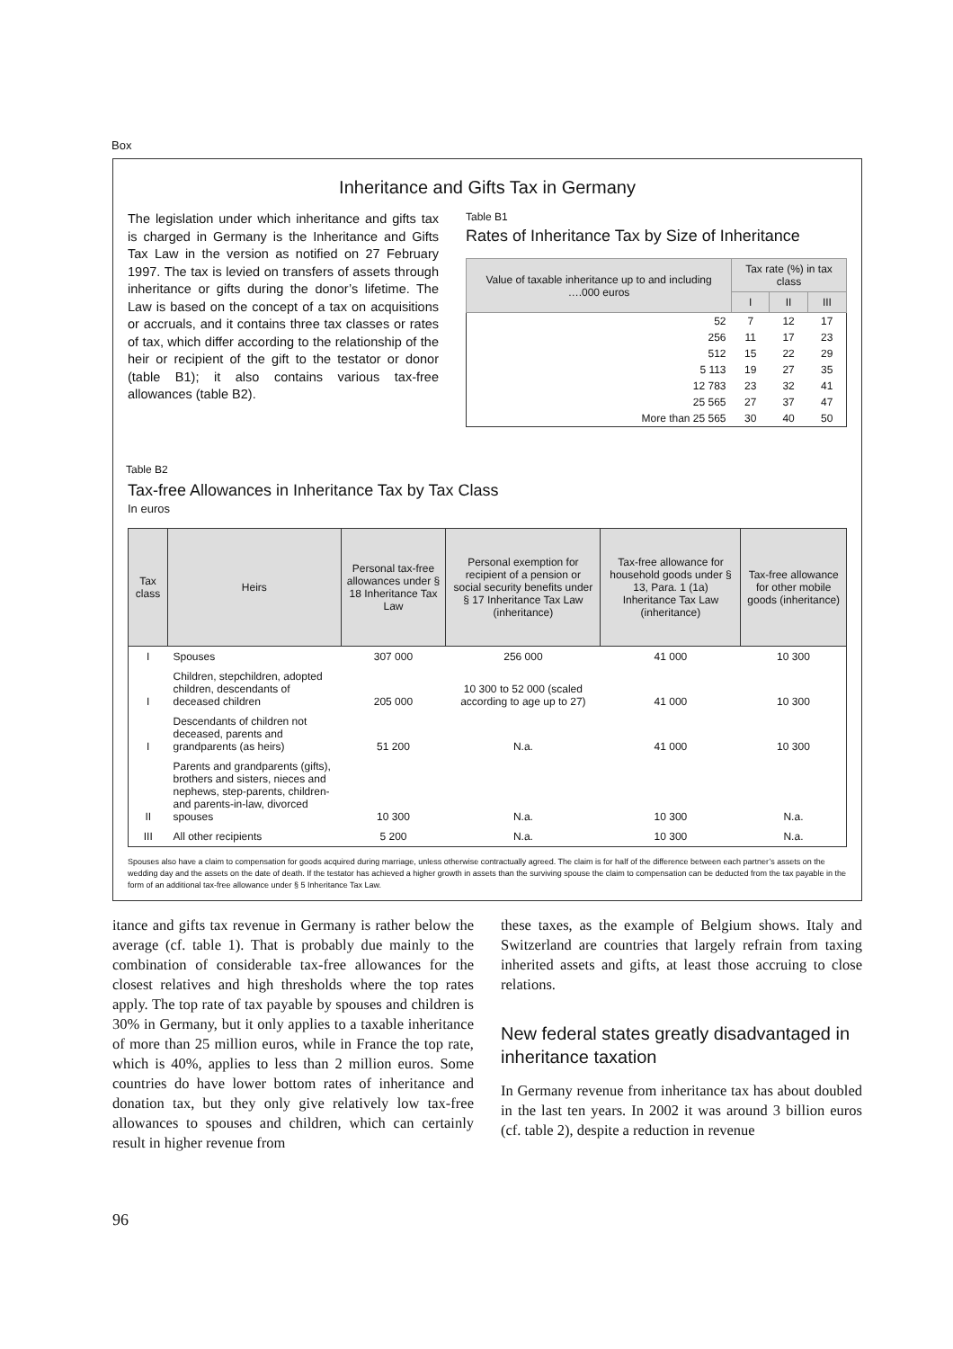Box
Inheritance and Gifts Tax in Germany
The legislation under which inheritance and gifts tax is charged in Germany is the Inheritance and Gifts Tax Law in the version as notified on 27 February 1997. The tax is levied on transfers of assets through inheritance or gifts during the donor’s lifetime. The Law is based on the concept of a tax on acquisitions or accruals, and it contains three tax classes or rates of tax, which differ according to the relationship of the heir or recipient of the gift to the testator or donor (table B1); it also contains various tax-free allowances (table B2).
Table B1
Rates of Inheritance Tax by Size of Inheritance
| Value of taxable inheritance up to and including ….000 euros | Tax rate (%) in tax class | | |
| --- | --- | --- | --- |
| | I | II | III |
| 52 | 7 | 12 | 17 |
| 256 | 11 | 17 | 23 |
| 512 | 15 | 22 | 29 |
| 5 113 | 19 | 27 | 35 |
| 12 783 | 23 | 32 | 41 |
| 25 565 | 27 | 37 | 47 |
| More than 25 565 | 30 | 40 | 50 |
Table B2
Tax-free Allowances in Inheritance Tax by Tax Class
In euros
| Tax class | Heirs | Personal tax-free allowances under § 18 Inheritance Tax Law | Personal exemption for recipient of a pension or social security benefits under § 17 Inheritance Tax Law (inheritance) | Tax-free allowance for household goods under § 13, Para. 1 (1a) Inheritance Tax Law (inheritance) | Tax-free allowance for other mobile goods (inheritance) |
| --- | --- | --- | --- | --- | --- |
| I | Spouses | 307 000 | 256 000 | 41 000 | 10 300 |
| I | Children, stepchildren, adopted children, descendants of deceased children | 205 000 | 10 300 to 52 000 (scaled according to age up to 27) | 41 000 | 10 300 |
| I | Descendants of children not deceased, parents and grandparents (as heirs) | 51 200 | N.a. | 41 000 | 10 300 |
| II | Parents and grandparents (gifts), brothers and sisters, nieces and nephews, step-parents, children- and parents-in-law, divorced spouses | 10 300 | N.a. | 10 300 | N.a. |
| III | All other recipients | 5 200 | N.a. | 10 300 | N.a. |
Spouses also have a claim to compensation for goods acquired during marriage, unless otherwise contractually agreed. The claim is for half of the difference between each partner’s assets on the wedding day and the assets on the date of death. If the testator has achieved a higher growth in assets than the surviving spouse the claim to compensation can be deducted from the tax payable in the form of an additional tax-free allowance under § 5 Inheritance Tax Law.
itance and gifts tax revenue in Germany is rather below the average (cf. table 1). That is probably due mainly to the combination of considerable tax-free allowances for the closest relatives and high thresholds where the top rates apply. The top rate of tax payable by spouses and children is 30% in Germany, but it only applies to a taxable inheritance of more than 25 million euros, while in France the top rate, which is 40%, applies to less than 2 million euros. Some countries do have lower bottom rates of inheritance and donation tax, but they only give relatively low tax-free allowances to spouses and children, which can certainly result in higher revenue from
these taxes, as the example of Belgium shows. Italy and Switzerland are countries that largely refrain from taxing inherited assets and gifts, at least those accruing to close relations.
New federal states greatly disadvantaged in inheritance taxation
In Germany revenue from inheritance tax has about doubled in the last ten years. In 2002 it was around 3 billion euros (cf. table 2), despite a reduction in revenue
96